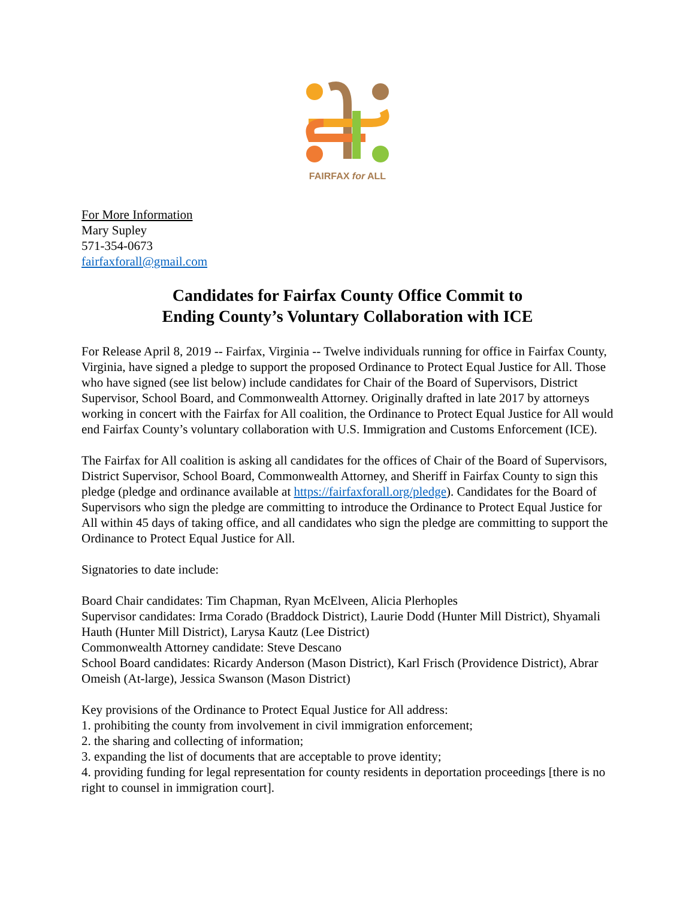FAIRFAX for ALL
For More Information
Mary Supley
571-354-0673
fairfaxforall@gmail.com
Candidates for Fairfax County Office Commit to
Ending County’s Voluntary Collaboration with ICE
For Release April 8, 2019 -- Fairfax, Virginia -- Twelve individuals running for office in Fairfax County, Virginia, have signed a pledge to support the proposed Ordinance to Protect Equal Justice for All. Those who have signed (see list below) include candidates for Chair of the Board of Supervisors, District Supervisor, School Board, and Commonwealth Attorney. Originally drafted in late 2017 by attorneys working in concert with the Fairfax for All coalition, the Ordinance to Protect Equal Justice for All would end Fairfax County’s voluntary collaboration with U.S. Immigration and Customs Enforcement (ICE).
The Fairfax for All coalition is asking all candidates for the offices of Chair of the Board of Supervisors, District Supervisor, School Board, Commonwealth Attorney, and Sheriff in Fairfax County to sign this pledge (pledge and ordinance available at https://fairfaxforall.org/pledge). Candidates for the Board of Supervisors who sign the pledge are committing to introduce the Ordinance to Protect Equal Justice for All within 45 days of taking office, and all candidates who sign the pledge are committing to support the Ordinance to Protect Equal Justice for All.
Signatories to date include:
Board Chair candidates: Tim Chapman, Ryan McElveen, Alicia Plerhoples
Supervisor candidates: Irma Corado (Braddock District), Laurie Dodd (Hunter Mill District), Shyamali Hauth (Hunter Mill District), Larysa Kautz (Lee District)
Commonwealth Attorney candidate: Steve Descano
School Board candidates: Ricardy Anderson (Mason District), Karl Frisch (Providence District), Abrar Omeish (At-large), Jessica Swanson (Mason District)
Key provisions of the Ordinance to Protect Equal Justice for All address:
1. prohibiting the county from involvement in civil immigration enforcement;
2. the sharing and collecting of information;
3. expanding the list of documents that are acceptable to prove identity;
4. providing funding for legal representation for county residents in deportation proceedings [there is no right to counsel in immigration court].